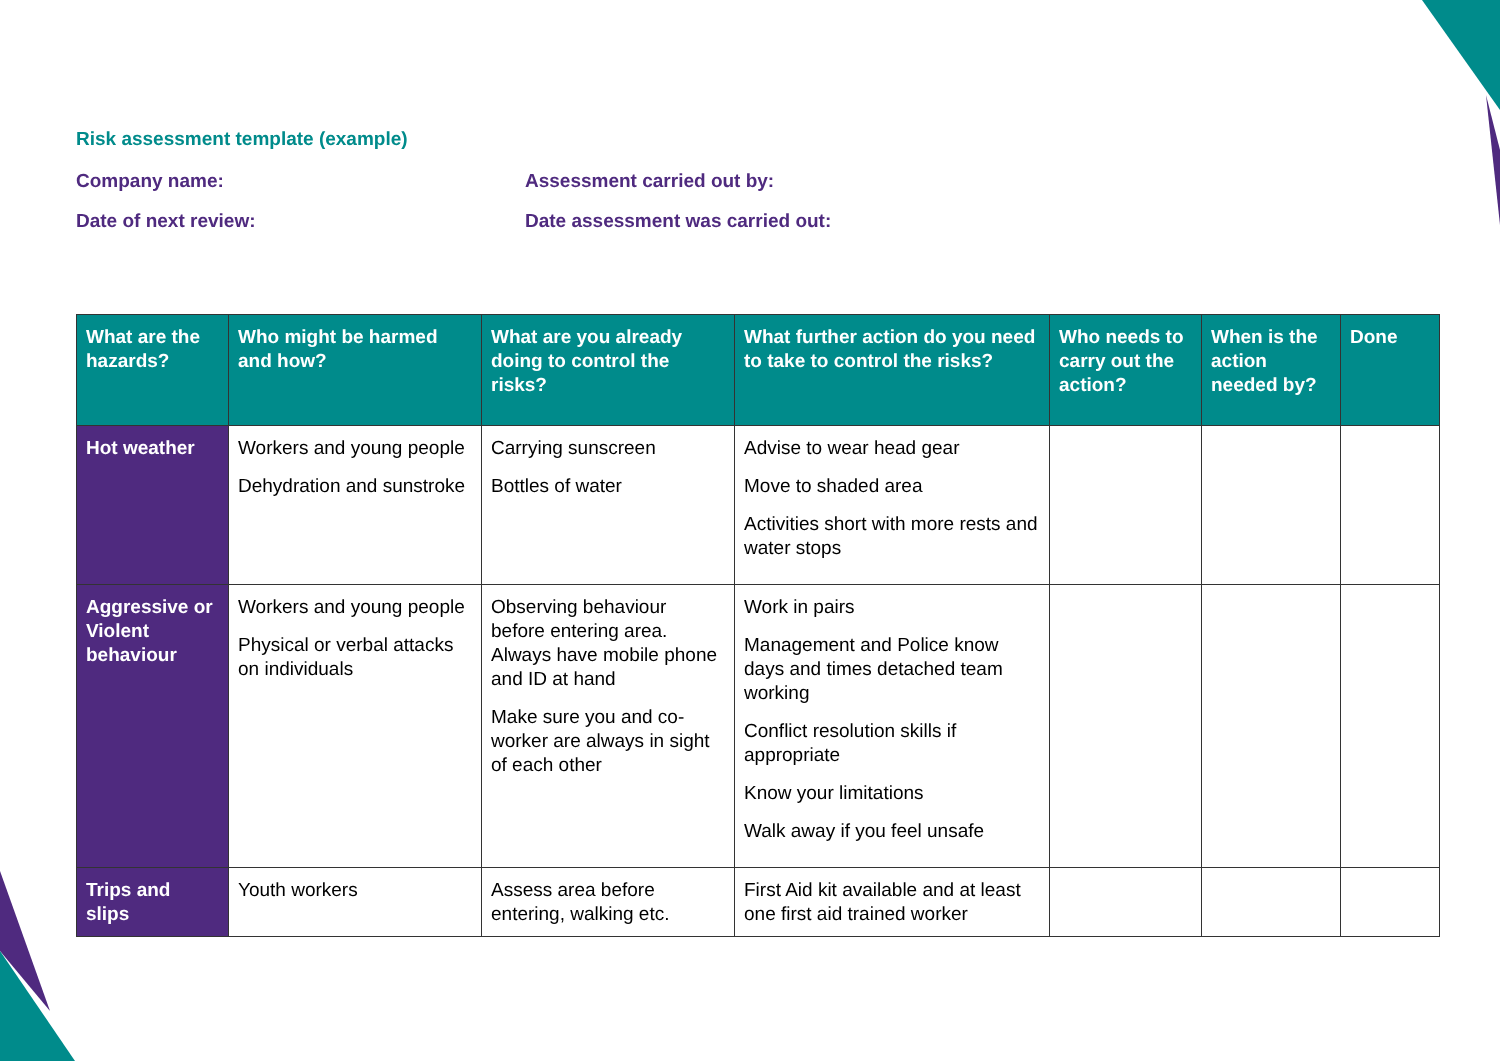Risk assessment template (example)
Company name: Assessment carried out by:
Date of next review: Date assessment was carried out:
| What are the hazards? | Who might be harmed and how? | What are you already doing to control the risks? | What further action do you need to take to control the risks? | Who needs to carry out the action? | When is the action needed by? | Done |
| --- | --- | --- | --- | --- | --- | --- |
| Hot weather | Workers and young people Dehydration and sunstroke | Carrying sunscreen Bottles of water | Advise to wear head gear Move to shaded area Activities short with more rests and water stops | | | |
| Aggressive or Violent behaviour | Workers and young people Physical or verbal attacks on individuals | Observing behaviour before entering area. Always have mobile phone and ID at hand Make sure you and co-worker are always in sight of each other | Work in pairs Management and Police know days and times detached team working Conflict resolution skills if appropriate Know your limitations Walk away if you feel unsafe | | | |
| Trips and slips | Youth workers | Assess area before entering, walking etc. | First Aid kit available and at least one first aid trained worker | | | |